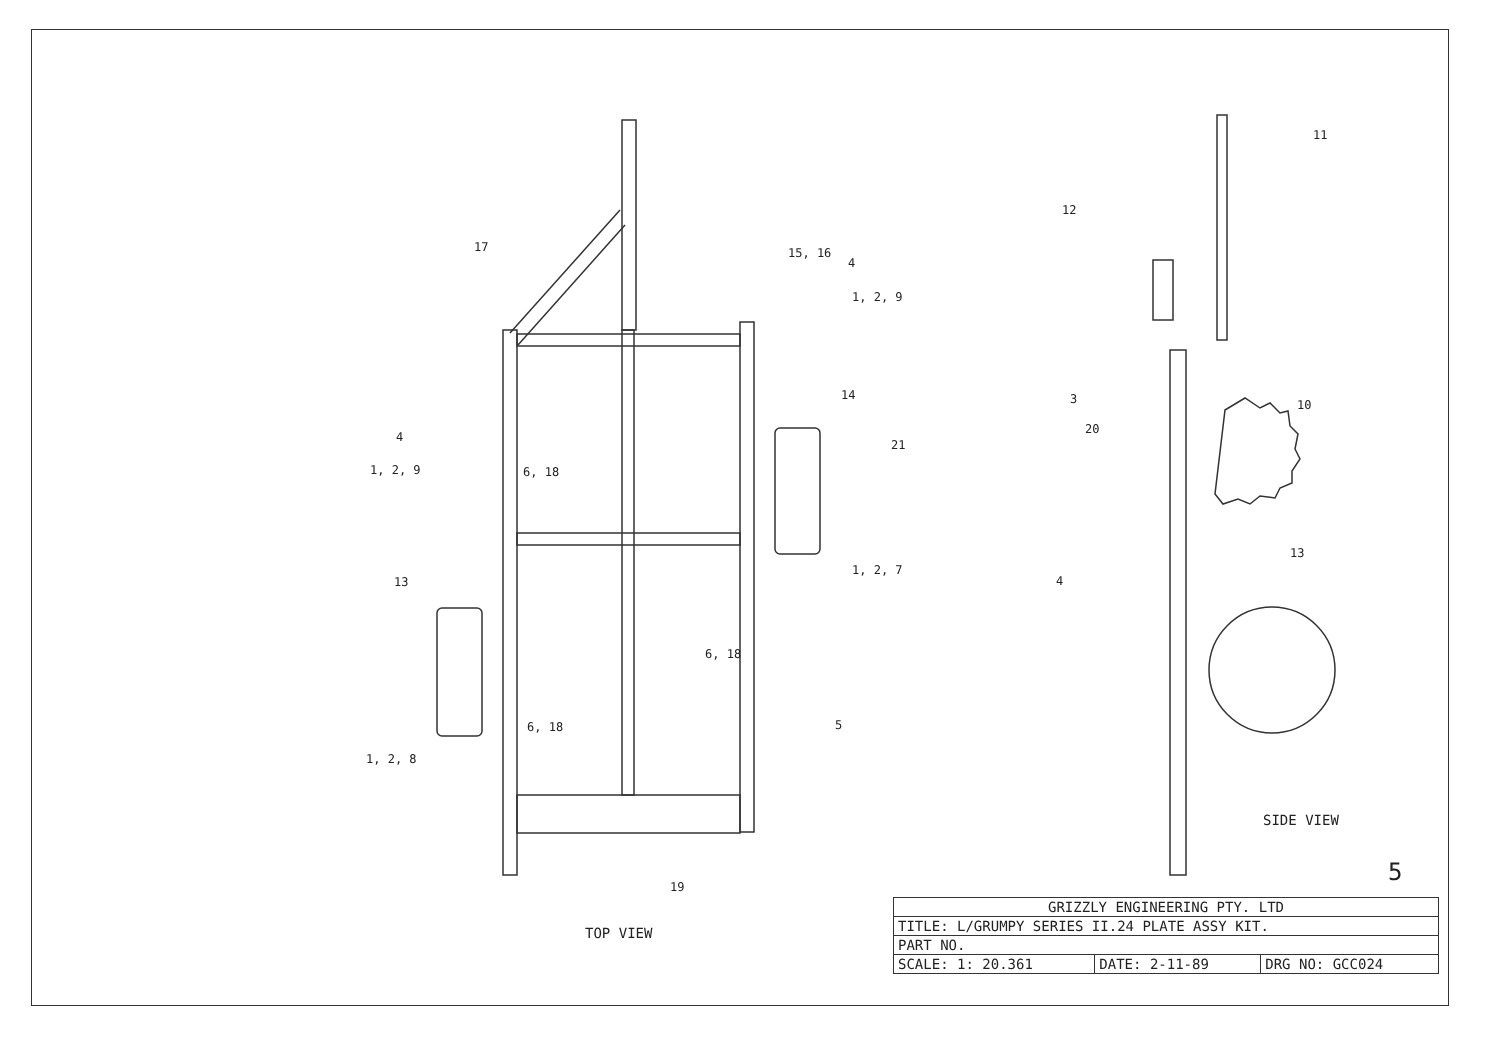17 15, 16
4
1, 2, 9
14
21
4
1, 2, 9 6, 18
13
1, 2, 7
6, 18
6, 18 5
1, 2, 8
19
TOP VIEW
11
12
3 10
20
4
13
SIDE VIEW
5
| GRIZZLY ENGINEERING PTY. LTD | | |
| TITLE: L/GRUMPY SERIES II.24 PLATE ASSY KIT. | | |
| PART NO. | | |
| SCALE: 1: 20.361 | DATE: 2-11-89 | DRG NO: GCC024 |